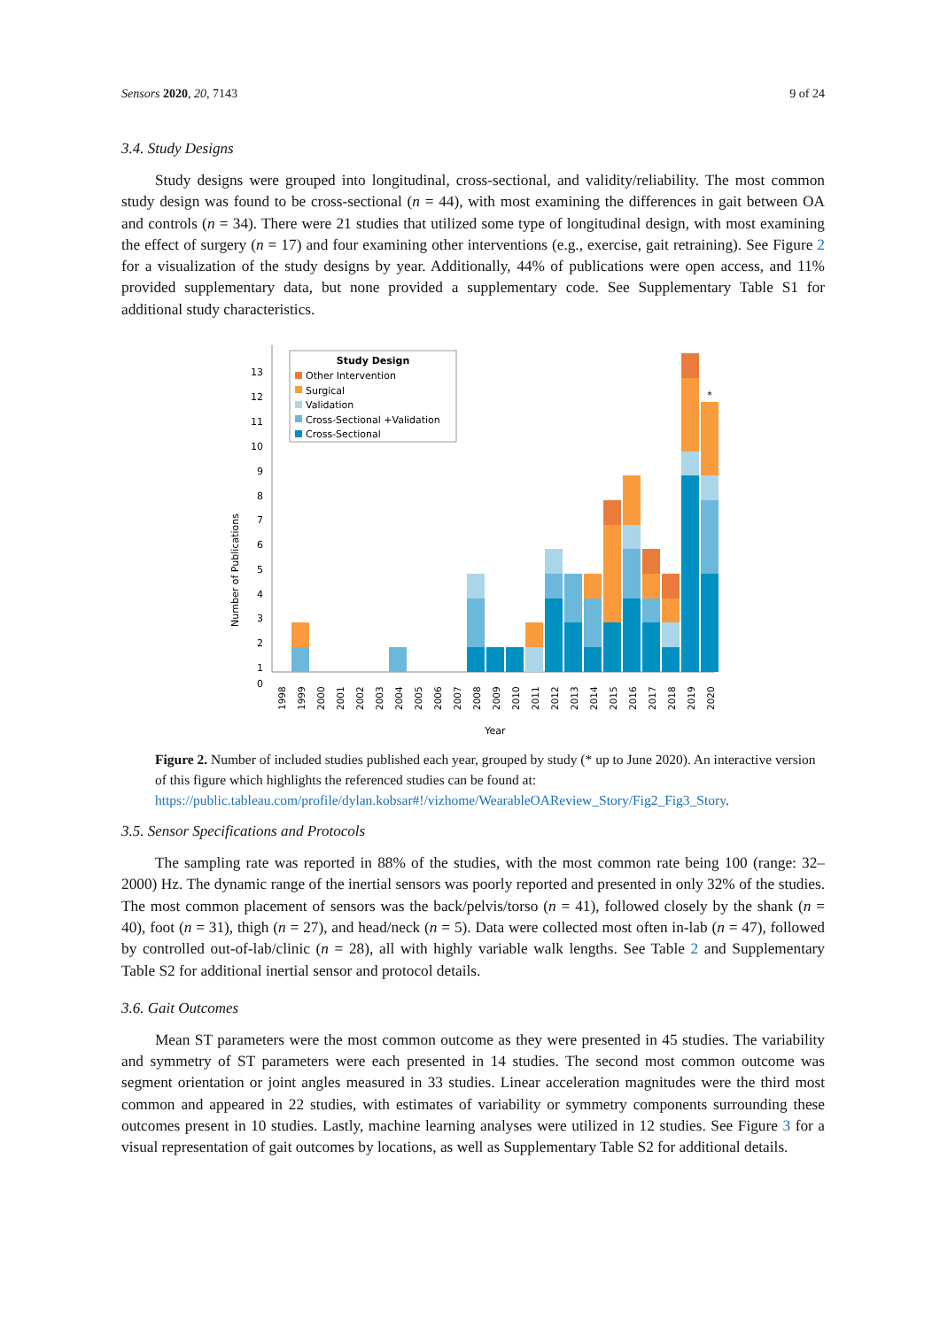Sensors 2020, 20, 7143 9 of 24
3.4. Study Designs
Study designs were grouped into longitudinal, cross-sectional, and validity/reliability. The most common study design was found to be cross-sectional (n = 44), with most examining the differences in gait between OA and controls (n = 34). There were 21 studies that utilized some type of longitudinal design, with most examining the effect of surgery (n = 17) and four examining other interventions (e.g., exercise, gait retraining). See Figure 2 for a visualization of the study designs by year. Additionally, 44% of publications were open access, and 11% provided supplementary data, but none provided a supplementary code. See Supplementary Table S1 for additional study characteristics.
Number of Publications
13
12
11
10
9
8
7
6
5
4
3
2
1
0
*
Study Design
Other Intervention
Surgical
Validation
Cross-Sectional +Validation
Cross-Sectional
1998
1999
2000
2001
2002
2003
2004
2005
2006
2007
2008
2009
2010
2011
2012
2013
2014
2015
2016
2017
2018
2019
2020
Year
Figure 2. Number of included studies published each year, grouped by study (* up to June 2020). An interactive version of this figure which highlights the referenced studies can be found at: https://public.tableau.com/profile/dylan.kobsar#!/vizhome/WearableOAReview_Story/Fig2_Fig3_Story.
3.5. Sensor Specifications and Protocols
The sampling rate was reported in 88% of the studies, with the most common rate being 100 (range: 32–2000) Hz. The dynamic range of the inertial sensors was poorly reported and presented in only 32% of the studies. The most common placement of sensors was the back/pelvis/torso (n = 41), followed closely by the shank (n = 40), foot (n = 31), thigh (n = 27), and head/neck (n = 5). Data were collected most often in-lab (n = 47), followed by controlled out-of-lab/clinic (n = 28), all with highly variable walk lengths. See Table 2 and Supplementary Table S2 for additional inertial sensor and protocol details.
3.6. Gait Outcomes
Mean ST parameters were the most common outcome as they were presented in 45 studies. The variability and symmetry of ST parameters were each presented in 14 studies. The second most common outcome was segment orientation or joint angles measured in 33 studies. Linear acceleration magnitudes were the third most common and appeared in 22 studies, with estimates of variability or symmetry components surrounding these outcomes present in 10 studies. Lastly, machine learning analyses were utilized in 12 studies. See Figure 3 for a visual representation of gait outcomes by locations, as well as Supplementary Table S2 for additional details.